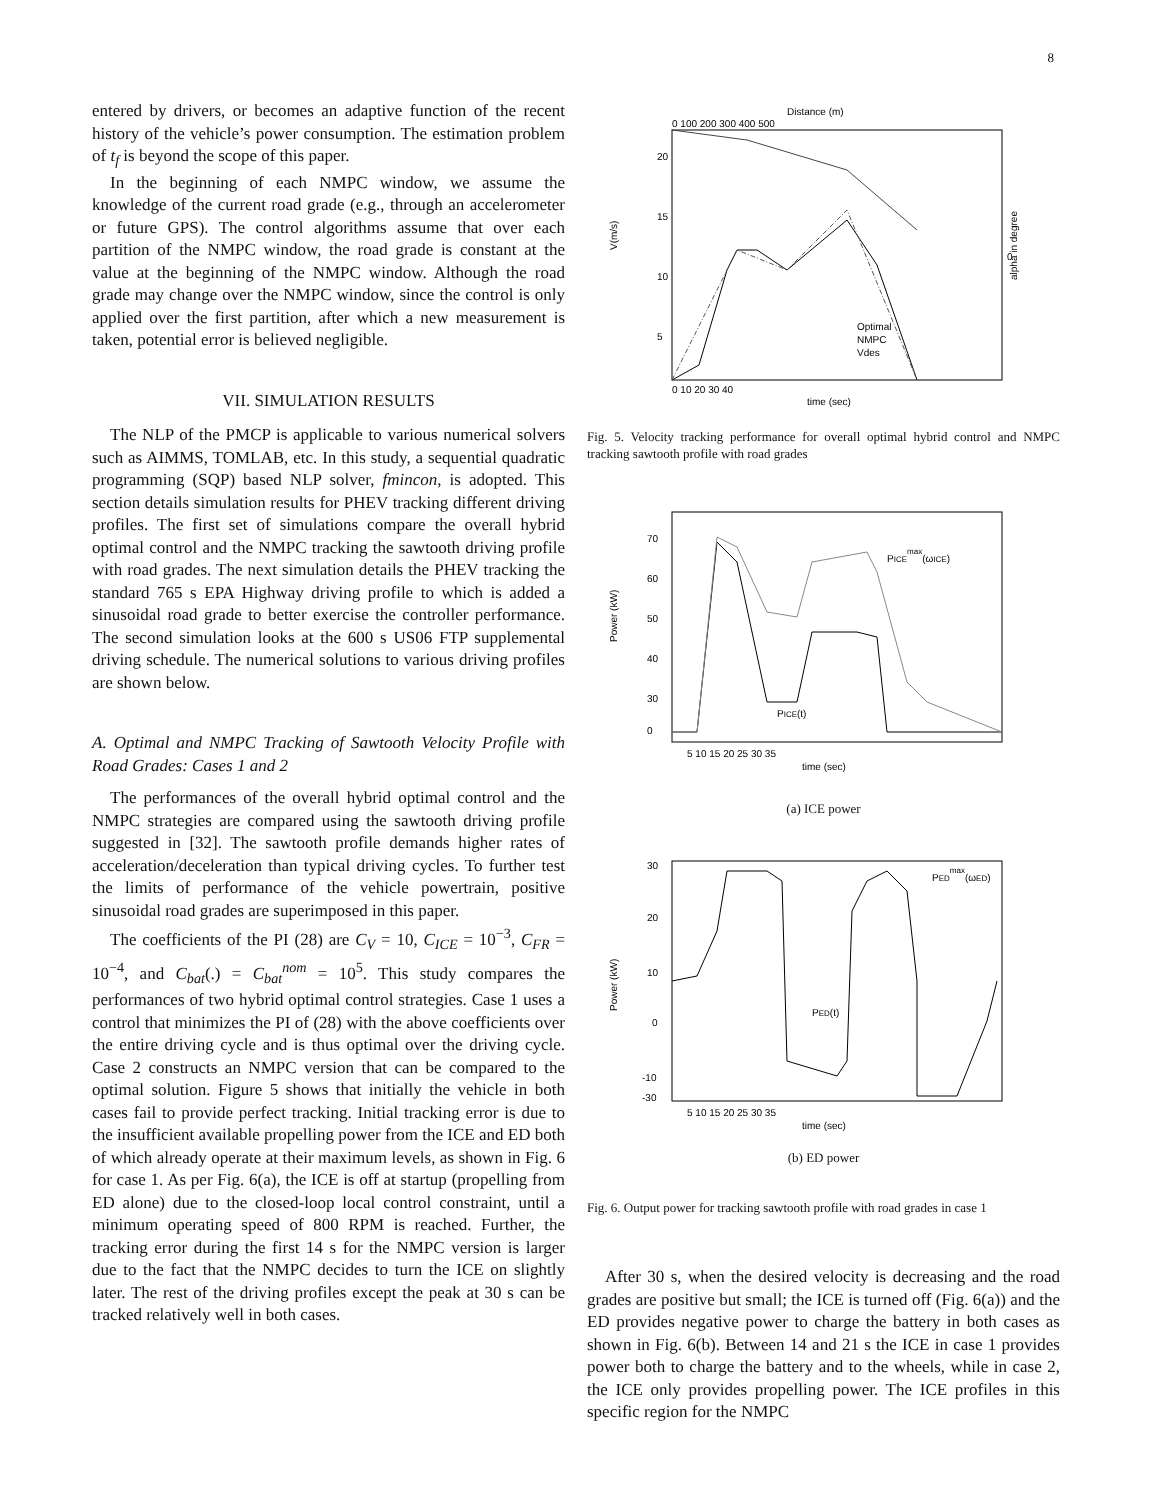8
entered by drivers, or becomes an adaptive function of the recent history of the vehicle’s power consumption. The estimation problem of t<sub>f</sub> is beyond the scope of this paper.
In the beginning of each NMPC window, we assume the knowledge of the current road grade (e.g., through an accelerometer or future GPS). The control algorithms assume that over each partition of the NMPC window, the road grade is constant at the value at the beginning of the NMPC window. Although the road grade may change over the NMPC window, since the control is only applied over the first partition, after which a new measurement is taken, potential error is believed negligible.
VII. SIMULATION RESULTS
The NLP of the PMCP is applicable to various numerical solvers such as AIMMS, TOMLAB, etc. In this study, a sequential quadratic programming (SQP) based NLP solver, fmincon, is adopted. This section details simulation results for PHEV tracking different driving profiles. The first set of simulations compare the overall hybrid optimal control and the NMPC tracking the sawtooth driving profile with road grades. The next simulation details the PHEV tracking the standard 765 s EPA Highway driving profile to which is added a sinusoidal road grade to better exercise the controller performance. The second simulation looks at the 600 s US06 FTP supplemental driving schedule. The numerical solutions to various driving profiles are shown below.
A. Optimal and NMPC Tracking of Sawtooth Velocity Profile with Road Grades: Cases 1 and 2
The performances of the overall hybrid optimal control and the NMPC strategies are compared using the sawtooth driving profile suggested in [32]. The sawtooth profile demands higher rates of acceleration/deceleration than typical driving cycles. To further test the limits of performance of the vehicle powertrain, positive sinusoidal road grades are superimposed in this paper.
The coefficients of the PI (28) are C<sub>V</sub> = 10, C<sub>ICE</sub> = 10<sup>−3</sup>, C<sub>FR</sub> = 10<sup>−4</sup>, and C<sub>bat</sub>(.) = C<sub>bat</sub><sup>nom</sup> = 10<sup>5</sup>. This study compares the performances of two hybrid optimal control strategies. Case 1 uses a control that minimizes the PI of (28) with the above coefficients over the entire driving cycle and is thus optimal over the driving cycle. Case 2 constructs an NMPC version that can be compared to the optimal solution. Figure 5 shows that initially the vehicle in both cases fail to provide perfect tracking. Initial tracking error is due to the insufficient available propelling power from the ICE and ED both of which already operate at their maximum levels, as shown in Fig. 6 for case 1. As per Fig. 6(a), the ICE is off at startup (propelling from ED alone) due to the closed-loop local control constraint, until a minimum operating speed of 800 RPM is reached. Further, the tracking error during the first 14 s for the NMPC version is larger due to the fact that the NMPC decides to turn the ICE on slightly later. The rest of the driving profiles except the peak at 30 s can be tracked relatively well in both cases.
Distance (m)
0 100 200 300 400 500
5
10
15
20
V(m/s)
0
alpha in degree
0 10 20 30 40
time (sec)
Optimal
NMPC
Vdes
Fig. 5. Velocity tracking performance for overall optimal hybrid control and NMPC tracking sawtooth profile with road grades
70
60
50
40
30
0
Power (kW)
PICEmax(ωICE)
PICE(t)
5 10 15 20 25 30 35
time (sec)
(a) ICE power
30
20
10
0
-10
-30
Power (kW)
PEDmax(ωED)
PED(t)
5 10 15 20 25 30 35
time (sec)
(b) ED power
Fig. 6. Output power for tracking sawtooth profile with road grades in case 1
After 30 s, when the desired velocity is decreasing and the road grades are positive but small; the ICE is turned off (Fig. 6(a)) and the ED provides negative power to charge the battery in both cases as shown in Fig. 6(b). Between 14 and 21 s the ICE in case 1 provides power both to charge the battery and to the wheels, while in case 2, the ICE only provides propelling power. The ICE profiles in this specific region for the NMPC